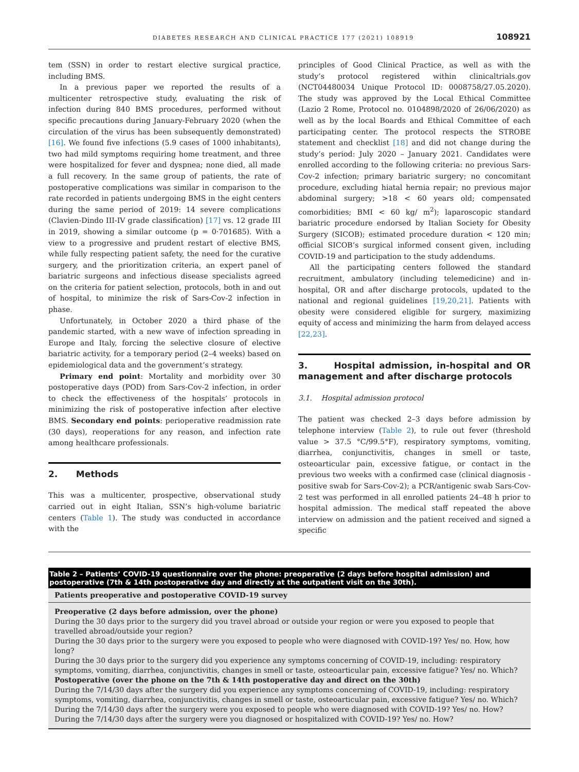DIABETES RESEARCH AND CLINICAL PRACTICE 177 (2021) 108919 108921
tem (SSN) in order to restart elective surgical practice, including BMS.
In a previous paper we reported the results of a multicenter retrospective study, evaluating the risk of infection during 840 BMS procedures, performed without specific precautions during January-February 2020 (when the circulation of the virus has been subsequently demonstrated) [16]. We found five infections (5.9 cases of 1000 inhabitants), two had mild symptoms requiring home treatment, and three were hospitalized for fever and dyspnea; none died, all made a full recovery. In the same group of patients, the rate of postoperative complications was similar in comparison to the rate recorded in patients undergoing BMS in the eight centers during the same period of 2019: 14 severe complications (Clavien-Dindo III-IV grade classification) [17] vs. 12 grade III in 2019, showing a similar outcome (p = 0·701685). With a view to a progressive and prudent restart of elective BMS, while fully respecting patient safety, the need for the curative surgery, and the prioritization criteria, an expert panel of bariatric surgeons and infectious disease specialists agreed on the criteria for patient selection, protocols, both in and out of hospital, to minimize the risk of Sars-Cov-2 infection in phase.
Unfortunately, in October 2020 a third phase of the pandemic started, with a new wave of infection spreading in Europe and Italy, forcing the selective closure of elective bariatric activity, for a temporary period (2–4 weeks) based on epidemiological data and the government’s strategy.
Primary end point: Mortality and morbidity over 30 postoperative days (POD) from Sars-Cov-2 infection, in order to check the effectiveness of the hospitals’ protocols in minimizing the risk of postoperative infection after elective BMS. Secondary end points: perioperative readmission rate (30 days), reoperations for any reason, and infection rate among healthcare professionals.
2. Methods
This was a multicenter, prospective, observational study carried out in eight Italian, SSN’s high-volume bariatric centers (Table 1). The study was conducted in accordance with the
principles of Good Clinical Practice, as well as with the study’s protocol registered within clinicaltrials.gov (NCT04480034 Unique Protocol ID: 0008758/27.05.2020). The study was approved by the Local Ethical Committee (Lazio 2 Rome, Protocol no. 0104898/2020 of 26/06/2020) as well as by the local Boards and Ethical Committee of each participating center. The protocol respects the STROBE statement and checklist [18] and did not change during the study’s period: July 2020 – January 2021. Candidates were enrolled according to the following criteria: no previous Sars-Cov-2 infection; primary bariatric surgery; no concomitant procedure, excluding hiatal hernia repair; no previous major abdominal surgery; >18 < 60 years old; compensated comorbidities; BMI < 60 kg/ m<sup>2</sup>); laparoscopic standard bariatric procedure endorsed by Italian Society for Obesity Surgery (SICOB); estimated procedure duration < 120 min; official SICOB’s surgical informed consent given, including COVID-19 and participation to the study addendums.
All the participating centers followed the standard recruitment, ambulatory (including telemedicine) and in-hospital, OR and after discharge protocols, updated to the national and regional guidelines [19,20,21]. Patients with obesity were considered eligible for surgery, maximizing equity of access and minimizing the harm from delayed access [22,23].
3. Hospital admission, in-hospital and OR management and after discharge protocols
3.1. Hospital admission protocol
The patient was checked 2–3 days before admission by telephone interview (Table 2), to rule out fever (threshold value > 37.5 °C/99.5°F), respiratory symptoms, vomiting, diarrhea, conjunctivitis, changes in smell or taste, osteoarticular pain, excessive fatigue, or contact in the previous two weeks with a confirmed case (clinical diagnosis - positive swab for Sars-Cov-2); a PCR/antigenic swab Sars-Cov-2 test was performed in all enrolled patients 24–48 h prior to hospital admission. The medical staff repeated the above interview on admission and the patient received and signed a specific
Table 2 – Patients’ COVID-19 questionnaire over the phone: preoperative (2 days before hospital admission) and postoperative (7th & 14th postoperative day and directly at the outpatient visit on the 30th).
| Patients preoperative and postoperative COVID-19 survey |
| --- |
| Preoperative (2 days before admission, over the phone) |
| During the 30 days prior to the surgery did you travel abroad or outside your region or were you exposed to people that travelled abroad/outside your region? |
| During the 30 days prior to the surgery were you exposed to people who were diagnosed with COVID-19? Yes/ no. How, how long? |
| During the 30 days prior to the surgery did you experience any symptoms concerning of COVID-19, including: respiratory symptoms, vomiting, diarrhea, conjunctivitis, changes in smell or taste, osteoarticular pain, excessive fatigue? Yes/ no. Which? |
| Postoperative (over the phone on the 7th & 14th postoperative day and direct on the 30th) |
| During the 7/14/30 days after the surgery did you experience any symptoms concerning of COVID-19, including: respiratory symptoms, vomiting, diarrhea, conjunctivitis, changes in smell or taste, osteoarticular pain, excessive fatigue? Yes/ no. Which? |
| During the 7/14/30 days after the surgery were you exposed to people who were diagnosed with COVID-19? Yes/ no. How? |
| During the 7/14/30 days after the surgery were you diagnosed or hospitalized with COVID-19? Yes/ no. How? |